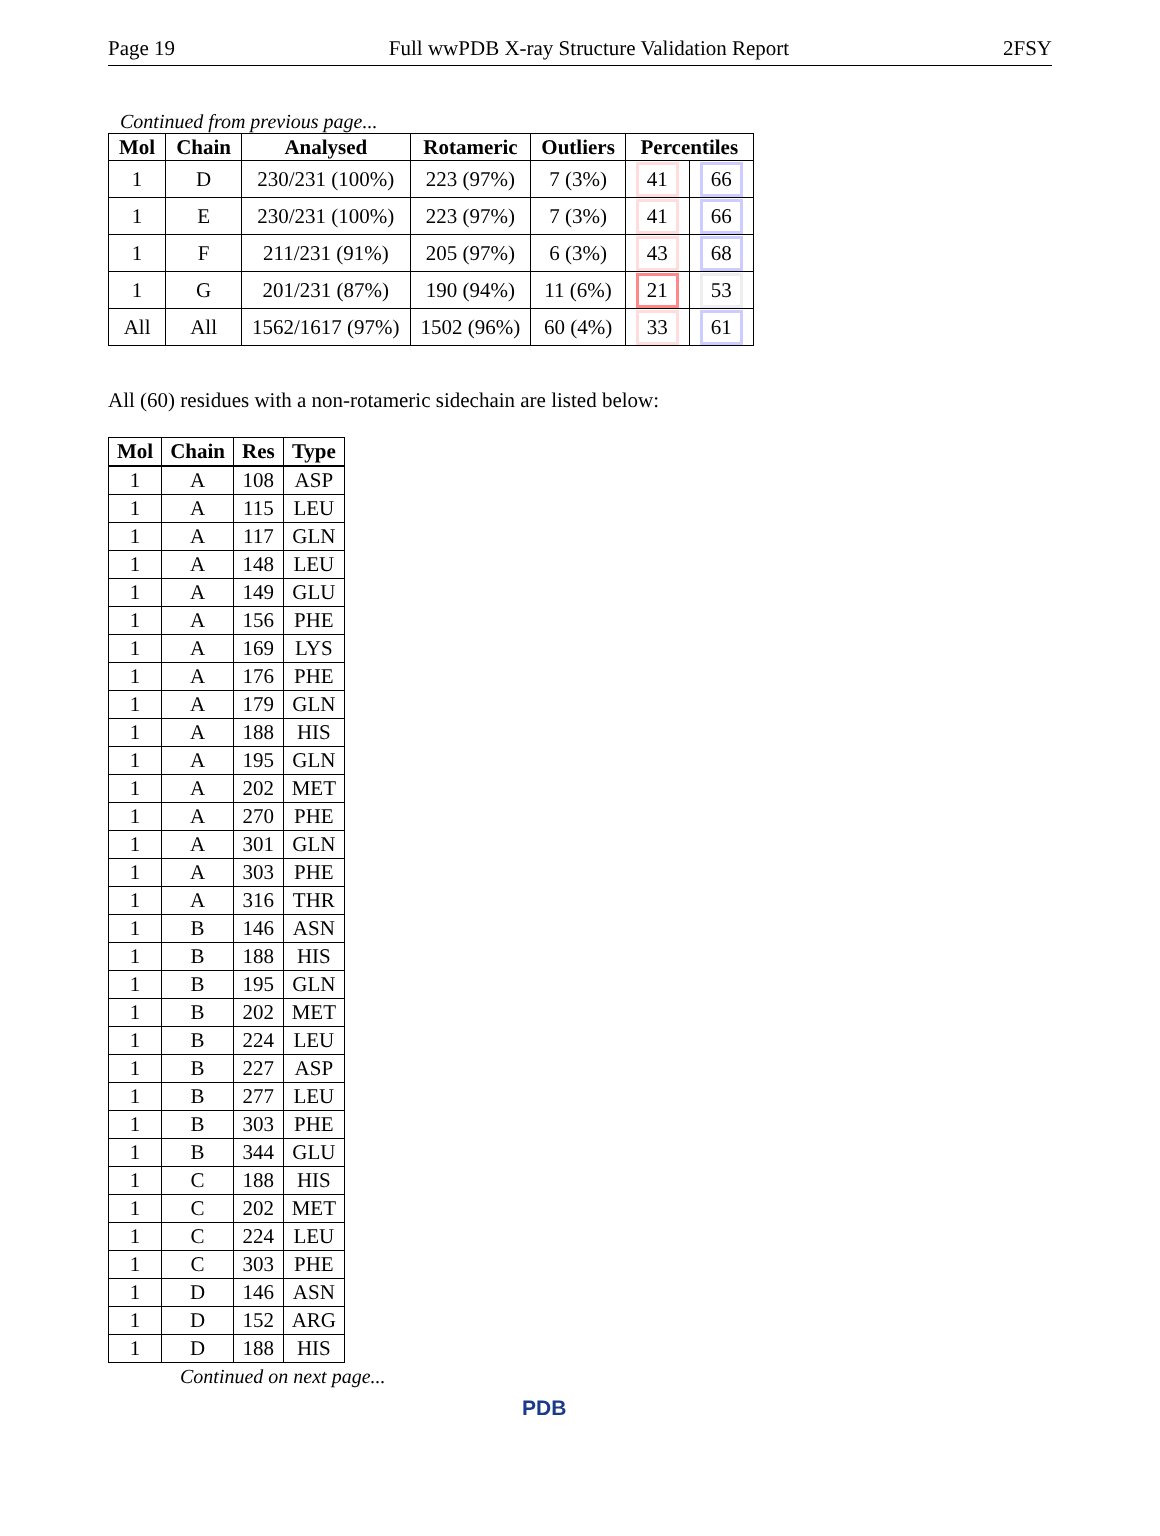Page 19 Full wwPDB X-ray Structure Validation Report 2FSY
Continued from previous page...
| Mol | Chain | Analysed | Rotameric | Outliers | Percentiles | |
| --- | --- | --- | --- | --- | --- | --- |
| 1 | D | 230/231 (100%) | 223 (97%) | 7 (3%) | 41 | 66 |
| 1 | E | 230/231 (100%) | 223 (97%) | 7 (3%) | 41 | 66 |
| 1 | F | 211/231 (91%) | 205 (97%) | 6 (3%) | 43 | 68 |
| 1 | G | 201/231 (87%) | 190 (94%) | 11 (6%) | 21 | 53 |
| All | All | 1562/1617 (97%) | 1502 (96%) | 60 (4%) | 33 | 61 |
All (60) residues with a non-rotameric sidechain are listed below:
| Mol | Chain | Res | Type |
| --- | --- | --- | --- |
| 1 | A | 108 | ASP |
| 1 | A | 115 | LEU |
| 1 | A | 117 | GLN |
| 1 | A | 148 | LEU |
| 1 | A | 149 | GLU |
| 1 | A | 156 | PHE |
| 1 | A | 169 | LYS |
| 1 | A | 176 | PHE |
| 1 | A | 179 | GLN |
| 1 | A | 188 | HIS |
| 1 | A | 195 | GLN |
| 1 | A | 202 | MET |
| 1 | A | 270 | PHE |
| 1 | A | 301 | GLN |
| 1 | A | 303 | PHE |
| 1 | A | 316 | THR |
| 1 | B | 146 | ASN |
| 1 | B | 188 | HIS |
| 1 | B | 195 | GLN |
| 1 | B | 202 | MET |
| 1 | B | 224 | LEU |
| 1 | B | 227 | ASP |
| 1 | B | 277 | LEU |
| 1 | B | 303 | PHE |
| 1 | B | 344 | GLU |
| 1 | C | 188 | HIS |
| 1 | C | 202 | MET |
| 1 | C | 224 | LEU |
| 1 | C | 303 | PHE |
| 1 | D | 146 | ASN |
| 1 | D | 152 | ARG |
| 1 | D | 188 | HIS |
Continued on next page...
PDB